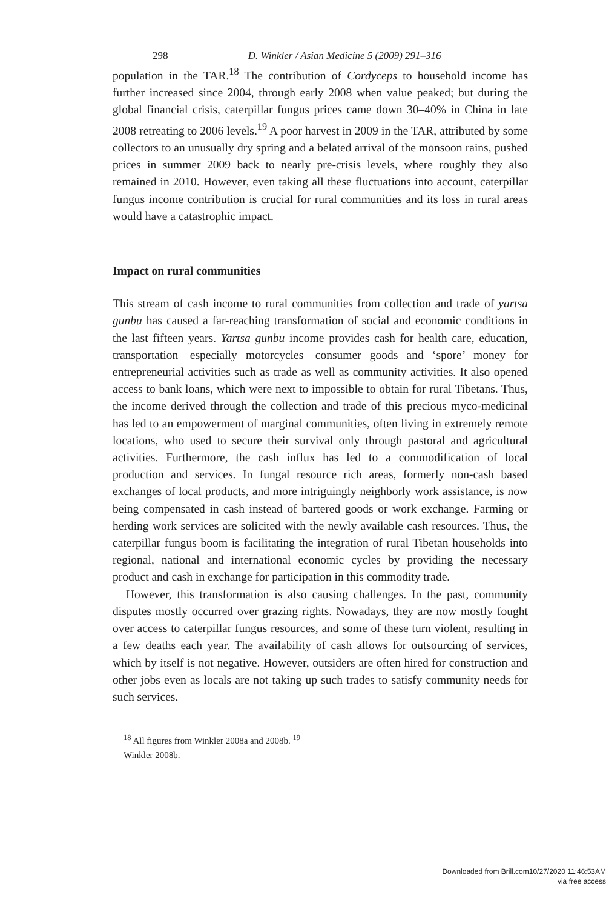298 D. Winkler / Asian Medicine 5 (2009) 291–316
population in the TAR.<sup>18</sup> The contribution of Cordyceps to household income has further increased since 2004, through early 2008 when value peaked; but during the global financial crisis, caterpillar fungus prices came down 30–40% in China in late 2008 retreating to 2006 levels.<sup>19</sup> A poor harvest in 2009 in the TAR, attributed by some collectors to an unusually dry spring and a belated arrival of the monsoon rains, pushed prices in summer 2009 back to nearly pre-crisis levels, where roughly they also remained in 2010. However, even taking all these fluctuations into account, caterpillar fungus income contribution is crucial for rural communities and its loss in rural areas would have a catastrophic impact.
Impact on rural communities
This stream of cash income to rural communities from collection and trade of yartsa gunbu has caused a far-reaching transformation of social and economic conditions in the last fifteen years. Yartsa gunbu income provides cash for health care, education, transportation—especially motorcycles—consumer goods and ‘spore’ money for entrepreneurial activities such as trade as well as community activities. It also opened access to bank loans, which were next to impossible to obtain for rural Tibetans. Thus, the income derived through the collection and trade of this precious myco-medicinal has led to an empowerment of marginal communities, often living in extremely remote locations, who used to secure their survival only through pastoral and agricultural activities. Furthermore, the cash influx has led to a commodification of local production and services. In fungal resource rich areas, formerly non-cash based exchanges of local products, and more intriguingly neighborly work assistance, is now being compensated in cash instead of bartered goods or work exchange. Farming or herding work services are solicited with the newly available cash resources. Thus, the caterpillar fungus boom is facilitating the integration of rural Tibetan households into regional, national and international economic cycles by providing the necessary product and cash in exchange for participation in this commodity trade.
However, this transformation is also causing challenges. In the past, community disputes mostly occurred over grazing rights. Nowadays, they are now mostly fought over access to caterpillar fungus resources, and some of these turn violent, resulting in a few deaths each year. The availability of cash allows for outsourcing of services, which by itself is not negative. However, outsiders are often hired for construction and other jobs even as locals are not taking up such trades to satisfy community needs for such services.
<sup>18</sup> All figures from Winkler 2008a and 2008b. <sup>19</sup>
Winkler 2008b.
Downloaded from Brill.com10/27/2020 11:46:53AM
via free access